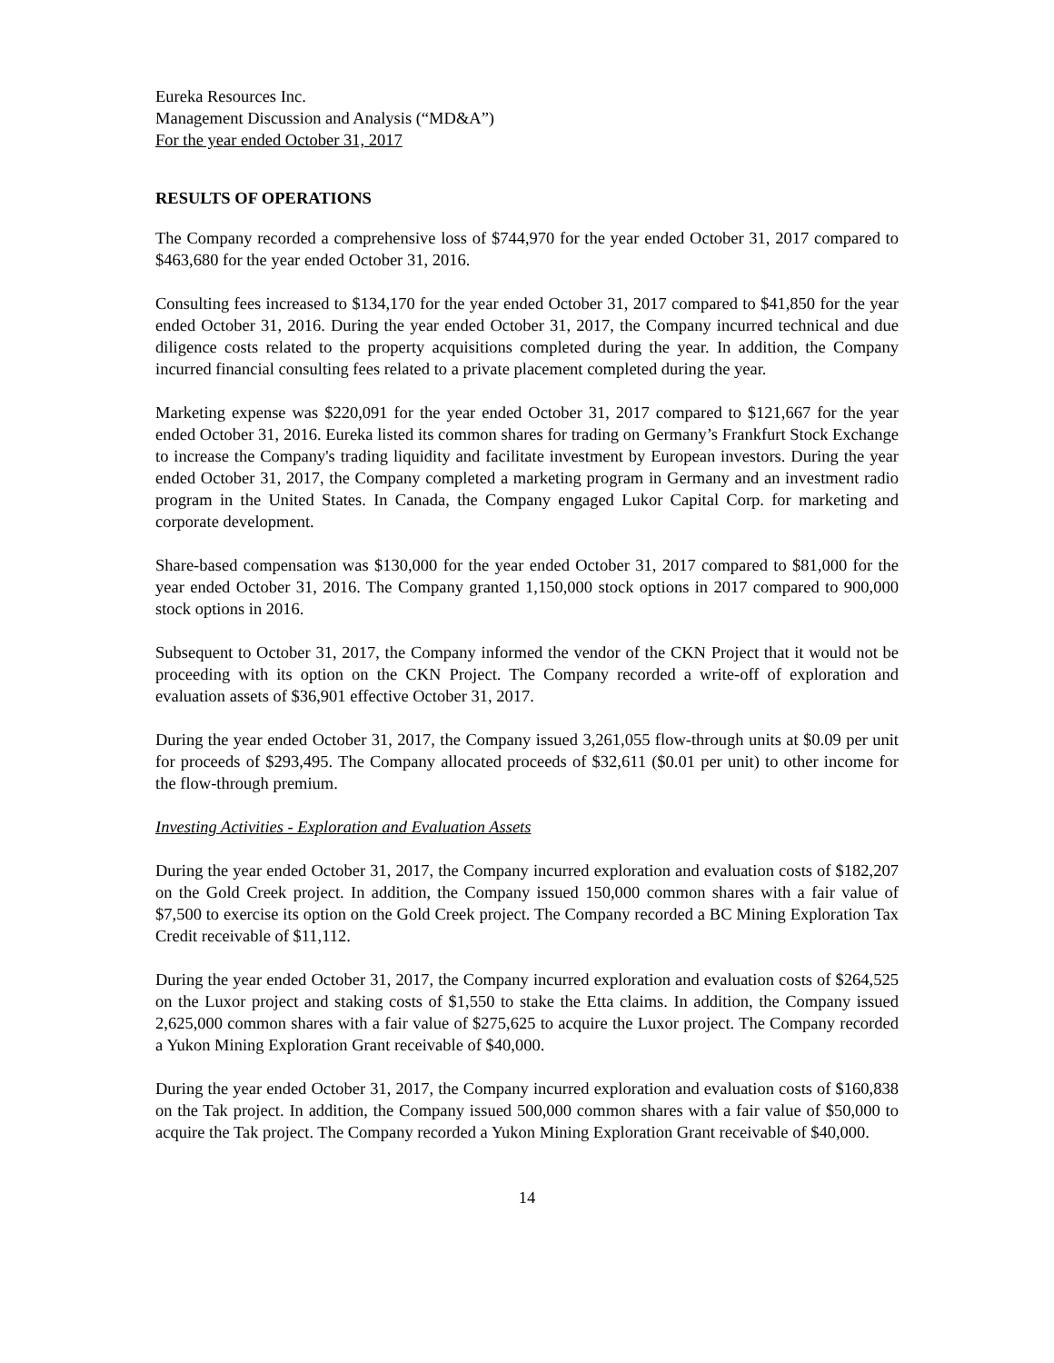Eureka Resources Inc.
Management Discussion and Analysis (“MD&A”)
For the year ended October 31, 2017
RESULTS OF OPERATIONS
The Company recorded a comprehensive loss of $744,970 for the year ended October 31, 2017 compared to $463,680 for the year ended October 31, 2016.
Consulting fees increased to $134,170 for the year ended October 31, 2017 compared to $41,850 for the year ended October 31, 2016. During the year ended October 31, 2017, the Company incurred technical and due diligence costs related to the property acquisitions completed during the year. In addition, the Company incurred financial consulting fees related to a private placement completed during the year.
Marketing expense was $220,091 for the year ended October 31, 2017 compared to $121,667 for the year ended October 31, 2016. Eureka listed its common shares for trading on Germany’s Frankfurt Stock Exchange to increase the Company's trading liquidity and facilitate investment by European investors. During the year ended October 31, 2017, the Company completed a marketing program in Germany and an investment radio program in the United States. In Canada, the Company engaged Lukor Capital Corp. for marketing and corporate development.
Share-based compensation was $130,000 for the year ended October 31, 2017 compared to $81,000 for the year ended October 31, 2016. The Company granted 1,150,000 stock options in 2017 compared to 900,000 stock options in 2016.
Subsequent to October 31, 2017, the Company informed the vendor of the CKN Project that it would not be proceeding with its option on the CKN Project. The Company recorded a write-off of exploration and evaluation assets of $36,901 effective October 31, 2017.
During the year ended October 31, 2017, the Company issued 3,261,055 flow-through units at $0.09 per unit for proceeds of $293,495. The Company allocated proceeds of $32,611 ($0.01 per unit) to other income for the flow-through premium.
Investing Activities - Exploration and Evaluation Assets
During the year ended October 31, 2017, the Company incurred exploration and evaluation costs of $182,207 on the Gold Creek project. In addition, the Company issued 150,000 common shares with a fair value of $7,500 to exercise its option on the Gold Creek project. The Company recorded a BC Mining Exploration Tax Credit receivable of $11,112.
During the year ended October 31, 2017, the Company incurred exploration and evaluation costs of $264,525 on the Luxor project and staking costs of $1,550 to stake the Etta claims. In addition, the Company issued 2,625,000 common shares with a fair value of $275,625 to acquire the Luxor project. The Company recorded a Yukon Mining Exploration Grant receivable of $40,000.
During the year ended October 31, 2017, the Company incurred exploration and evaluation costs of $160,838 on the Tak project. In addition, the Company issued 500,000 common shares with a fair value of $50,000 to acquire the Tak project. The Company recorded a Yukon Mining Exploration Grant receivable of $40,000.
14